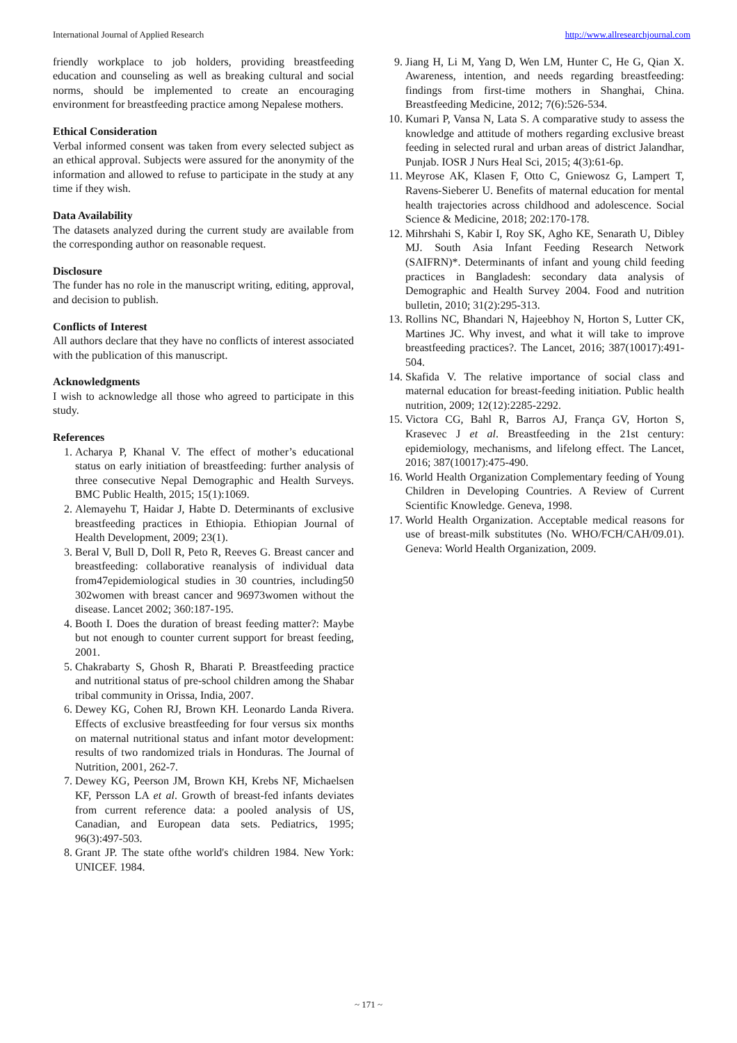International Journal of Applied Research http://www.allresearchjournal.com
friendly workplace to job holders, providing breastfeeding education and counseling as well as breaking cultural and social norms, should be implemented to create an encouraging environment for breastfeeding practice among Nepalese mothers.
Ethical Consideration
Verbal informed consent was taken from every selected subject as an ethical approval. Subjects were assured for the anonymity of the information and allowed to refuse to participate in the study at any time if they wish.
Data Availability
The datasets analyzed during the current study are available from the corresponding author on reasonable request.
Disclosure
The funder has no role in the manuscript writing, editing, approval, and decision to publish.
Conflicts of Interest
All authors declare that they have no conflicts of interest associated with the publication of this manuscript.
Acknowledgments
I wish to acknowledge all those who agreed to participate in this study.
References
1. Acharya P, Khanal V. The effect of mother’s educational status on early initiation of breastfeeding: further analysis of three consecutive Nepal Demographic and Health Surveys. BMC Public Health, 2015; 15(1):1069.
2. Alemayehu T, Haidar J, Habte D. Determinants of exclusive breastfeeding practices in Ethiopia. Ethiopian Journal of Health Development, 2009; 23(1).
3. Beral V, Bull D, Doll R, Peto R, Reeves G. Breast cancer and breastfeeding: collaborative reanalysis of individual data from47epidemiological studies in 30 countries, including50 302women with breast cancer and 96973women without the disease. Lancet 2002; 360:187-195.
4. Booth I. Does the duration of breast feeding matter?: Maybe but not enough to counter current support for breast feeding, 2001.
5. Chakrabarty S, Ghosh R, Bharati P. Breastfeeding practice and nutritional status of pre-school children among the Shabar tribal community in Orissa, India, 2007.
6. Dewey KG, Cohen RJ, Brown KH. Leonardo Landa Rivera. Effects of exclusive breastfeeding for four versus six months on maternal nutritional status and infant motor development: results of two randomized trials in Honduras. The Journal of Nutrition, 2001, 262-7.
7. Dewey KG, Peerson JM, Brown KH, Krebs NF, Michaelsen KF, Persson LA et al. Growth of breast-fed infants deviates from current reference data: a pooled analysis of US, Canadian, and European data sets. Pediatrics, 1995; 96(3):497-503.
8. Grant JP. The state ofthe world's children 1984. New York: UNICEF. 1984.
9. Jiang H, Li M, Yang D, Wen LM, Hunter C, He G, Qian X. Awareness, intention, and needs regarding breastfeeding: findings from first-time mothers in Shanghai, China. Breastfeeding Medicine, 2012; 7(6):526-534.
10. Kumari P, Vansa N, Lata S. A comparative study to assess the knowledge and attitude of mothers regarding exclusive breast feeding in selected rural and urban areas of district Jalandhar, Punjab. IOSR J Nurs Heal Sci, 2015; 4(3):61-6p.
11. Meyrose AK, Klasen F, Otto C, Gniewosz G, Lampert T, Ravens-Sieberer U. Benefits of maternal education for mental health trajectories across childhood and adolescence. Social Science & Medicine, 2018; 202:170-178.
12. Mihrshahi S, Kabir I, Roy SK, Agho KE, Senarath U, Dibley MJ. South Asia Infant Feeding Research Network (SAIFRN)*. Determinants of infant and young child feeding practices in Bangladesh: secondary data analysis of Demographic and Health Survey 2004. Food and nutrition bulletin, 2010; 31(2):295-313.
13. Rollins NC, Bhandari N, Hajeebhoy N, Horton S, Lutter CK, Martines JC. Why invest, and what it will take to improve breastfeeding practices?. The Lancet, 2016; 387(10017):491-504.
14. Skafida V. The relative importance of social class and maternal education for breast-feeding initiation. Public health nutrition, 2009; 12(12):2285-2292.
15. Victora CG, Bahl R, Barros AJ, França GV, Horton S, Krasevec J et al. Breastfeeding in the 21st century: epidemiology, mechanisms, and lifelong effect. The Lancet, 2016; 387(10017):475-490.
16. World Health Organization Complementary feeding of Young Children in Developing Countries. A Review of Current Scientific Knowledge. Geneva, 1998.
17. World Health Organization. Acceptable medical reasons for use of breast-milk substitutes (No. WHO/FCH/CAH/09.01). Geneva: World Health Organization, 2009.
~ 171 ~